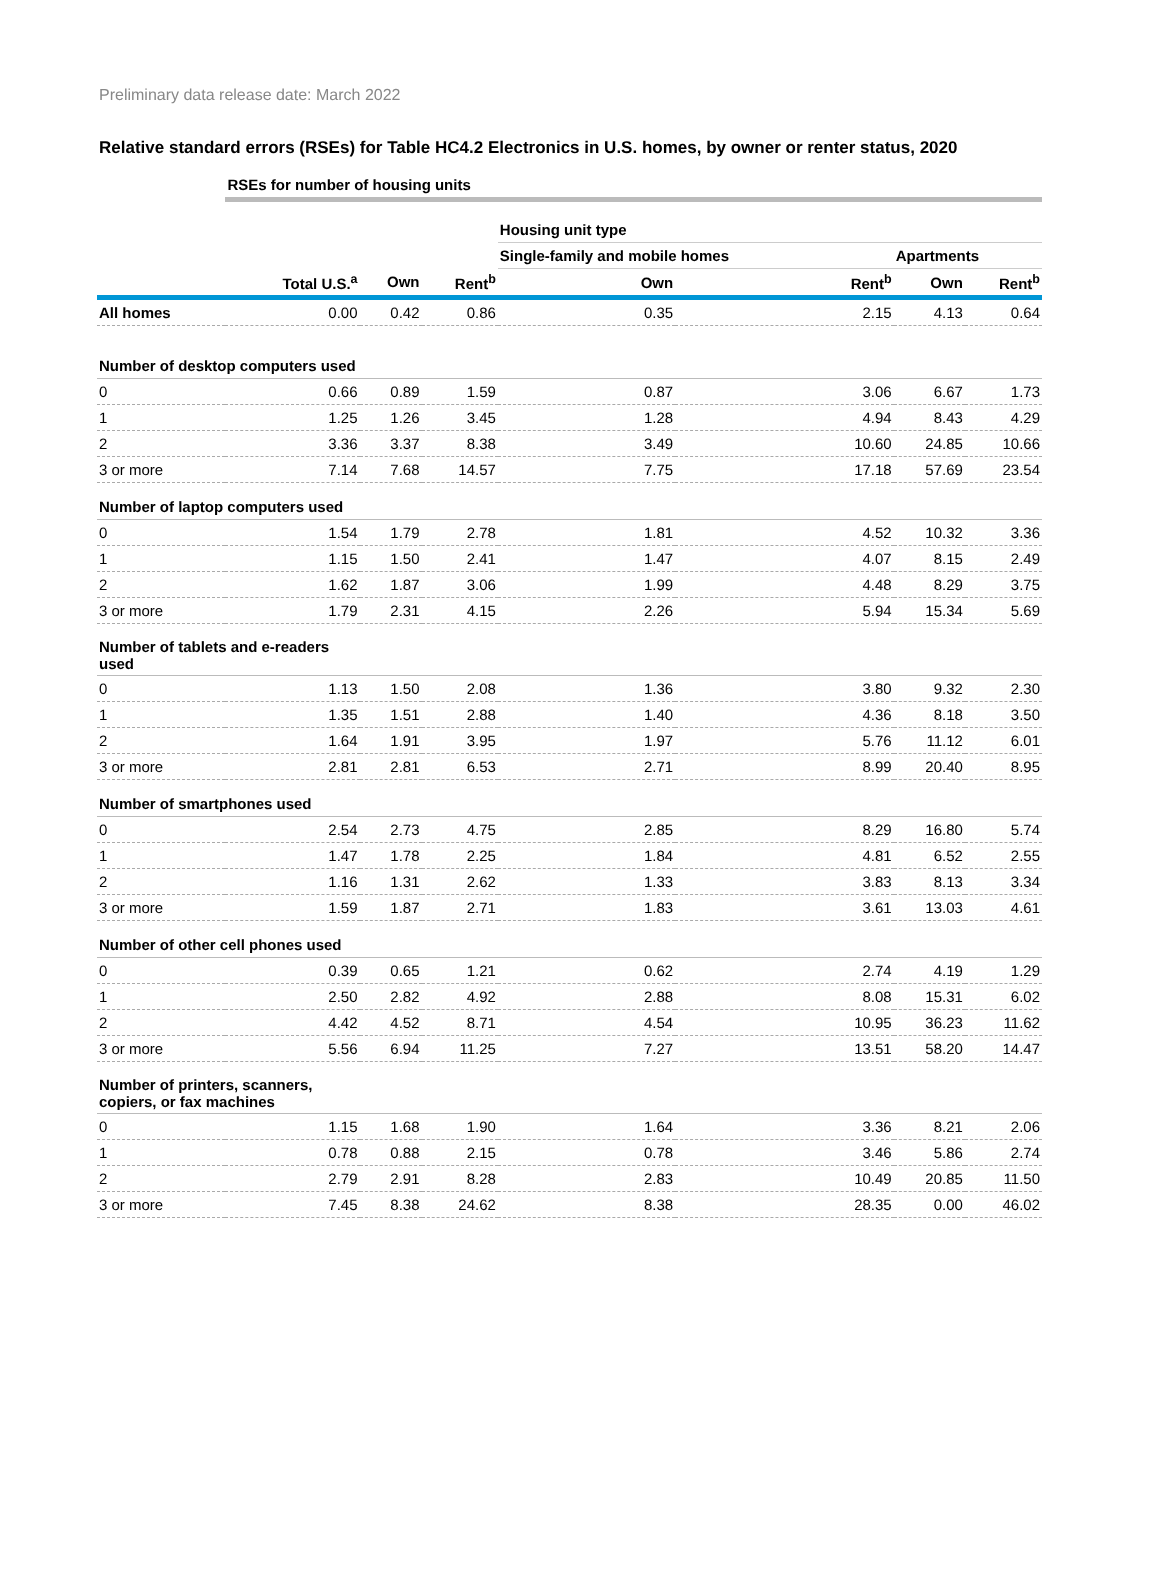Preliminary data release date: March 2022
Relative standard errors (RSEs) for Table HC4.2 Electronics in U.S. homes, by owner or renter status, 2020
| | RSEs for number of housing units | | | | | | |
| --- | --- | --- | --- | --- | --- | --- | --- |
| | | | | Housing unit type | | | |
| | | | | Single-family and mobile homes | | Apartments | |
| | Total U.S.<sup>a</sup> | Own | Rent<sup>b</sup> | Own | Rent<sup>b</sup> | Own | Rent<sup>b</sup> |
| All homes | 0.00 | 0.42 | 0.86 | 0.35 | 2.15 | 4.13 | 0.64 |
| Number of desktop computers used | | | | | | | |
| 0 | 0.66 | 0.89 | 1.59 | 0.87 | 3.06 | 6.67 | 1.73 |
| 1 | 1.25 | 1.26 | 3.45 | 1.28 | 4.94 | 8.43 | 4.29 |
| 2 | 3.36 | 3.37 | 8.38 | 3.49 | 10.60 | 24.85 | 10.66 |
| 3 or more | 7.14 | 7.68 | 14.57 | 7.75 | 17.18 | 57.69 | 23.54 |
| Number of laptop computers used | | | | | | | |
| 0 | 1.54 | 1.79 | 2.78 | 1.81 | 4.52 | 10.32 | 3.36 |
| 1 | 1.15 | 1.50 | 2.41 | 1.47 | 4.07 | 8.15 | 2.49 |
| 2 | 1.62 | 1.87 | 3.06 | 1.99 | 4.48 | 8.29 | 3.75 |
| 3 or more | 1.79 | 2.31 | 4.15 | 2.26 | 5.94 | 15.34 | 5.69 |
| Number of tablets and e-readers used | | | | | | | |
| 0 | 1.13 | 1.50 | 2.08 | 1.36 | 3.80 | 9.32 | 2.30 |
| 1 | 1.35 | 1.51 | 2.88 | 1.40 | 4.36 | 8.18 | 3.50 |
| 2 | 1.64 | 1.91 | 3.95 | 1.97 | 5.76 | 11.12 | 6.01 |
| 3 or more | 2.81 | 2.81 | 6.53 | 2.71 | 8.99 | 20.40 | 8.95 |
| Number of smartphones used | | | | | | | |
| 0 | 2.54 | 2.73 | 4.75 | 2.85 | 8.29 | 16.80 | 5.74 |
| 1 | 1.47 | 1.78 | 2.25 | 1.84 | 4.81 | 6.52 | 2.55 |
| 2 | 1.16 | 1.31 | 2.62 | 1.33 | 3.83 | 8.13 | 3.34 |
| 3 or more | 1.59 | 1.87 | 2.71 | 1.83 | 3.61 | 13.03 | 4.61 |
| Number of other cell phones used | | | | | | | |
| 0 | 0.39 | 0.65 | 1.21 | 0.62 | 2.74 | 4.19 | 1.29 |
| 1 | 2.50 | 2.82 | 4.92 | 2.88 | 8.08 | 15.31 | 6.02 |
| 2 | 4.42 | 4.52 | 8.71 | 4.54 | 10.95 | 36.23 | 11.62 |
| 3 or more | 5.56 | 6.94 | 11.25 | 7.27 | 13.51 | 58.20 | 14.47 |
| Number of printers, scanners, copiers, or fax machines | | | | | | | |
| 0 | 1.15 | 1.68 | 1.90 | 1.64 | 3.36 | 8.21 | 2.06 |
| 1 | 0.78 | 0.88 | 2.15 | 0.78 | 3.46 | 5.86 | 2.74 |
| 2 | 2.79 | 2.91 | 8.28 | 2.83 | 10.49 | 20.85 | 11.50 |
| 3 or more | 7.45 | 8.38 | 24.62 | 8.38 | 28.35 | 0.00 | 46.02 |